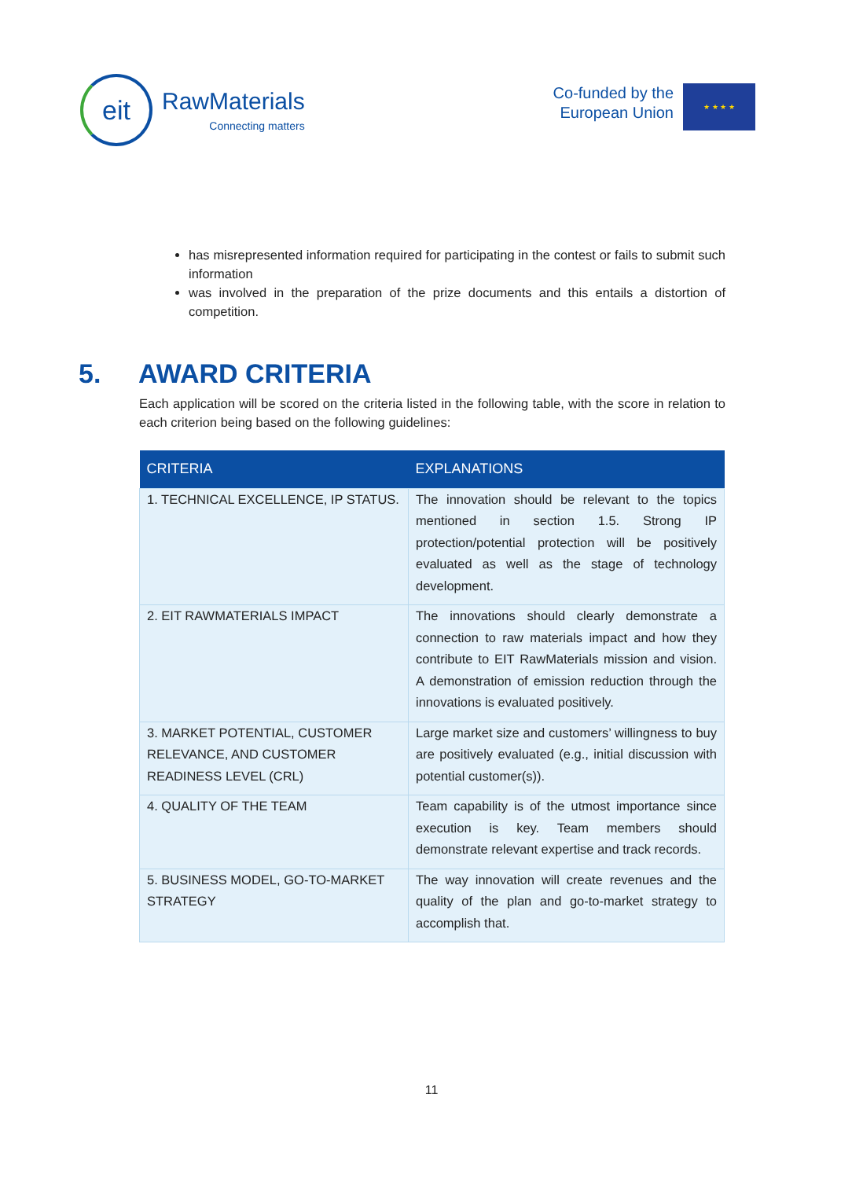eit
RawMaterials
Connecting matters
Co-funded by the
European Union
★ ★ ★ ★
has misrepresented information required for participating in the contest or fails to submit such information
was involved in the preparation of the prize documents and this entails a distortion of competition.
5. AWARD CRITERIA
Each application will be scored on the criteria listed in the following table, with the score in relation to each criterion being based on the following guidelines:
| CRITERIA | EXPLANATIONS |
| --- | --- |
| 1. TECHNICAL EXCELLENCE, IP STATUS. | The innovation should be relevant to the topics mentioned in section 1.5. Strong IP protection/potential protection will be positively evaluated as well as the stage of technology development. |
| 2. EIT RAWMATERIALS IMPACT | The innovations should clearly demonstrate a connection to raw materials impact and how they contribute to EIT RawMaterials mission and vision. A demonstration of emission reduction through the innovations is evaluated positively. |
| 3. MARKET POTENTIAL, CUSTOMER RELEVANCE, AND CUSTOMER READINESS LEVEL (CRL) | Large market size and customers’ willingness to buy are positively evaluated (e.g., initial discussion with potential customer(s)). |
| 4. QUALITY OF THE TEAM | Team capability is of the utmost importance since execution is key. Team members should demonstrate relevant expertise and track records. |
| 5. BUSINESS MODEL, GO-TO-MARKET STRATEGY | The way innovation will create revenues and the quality of the plan and go-to-market strategy to accomplish that. |
11